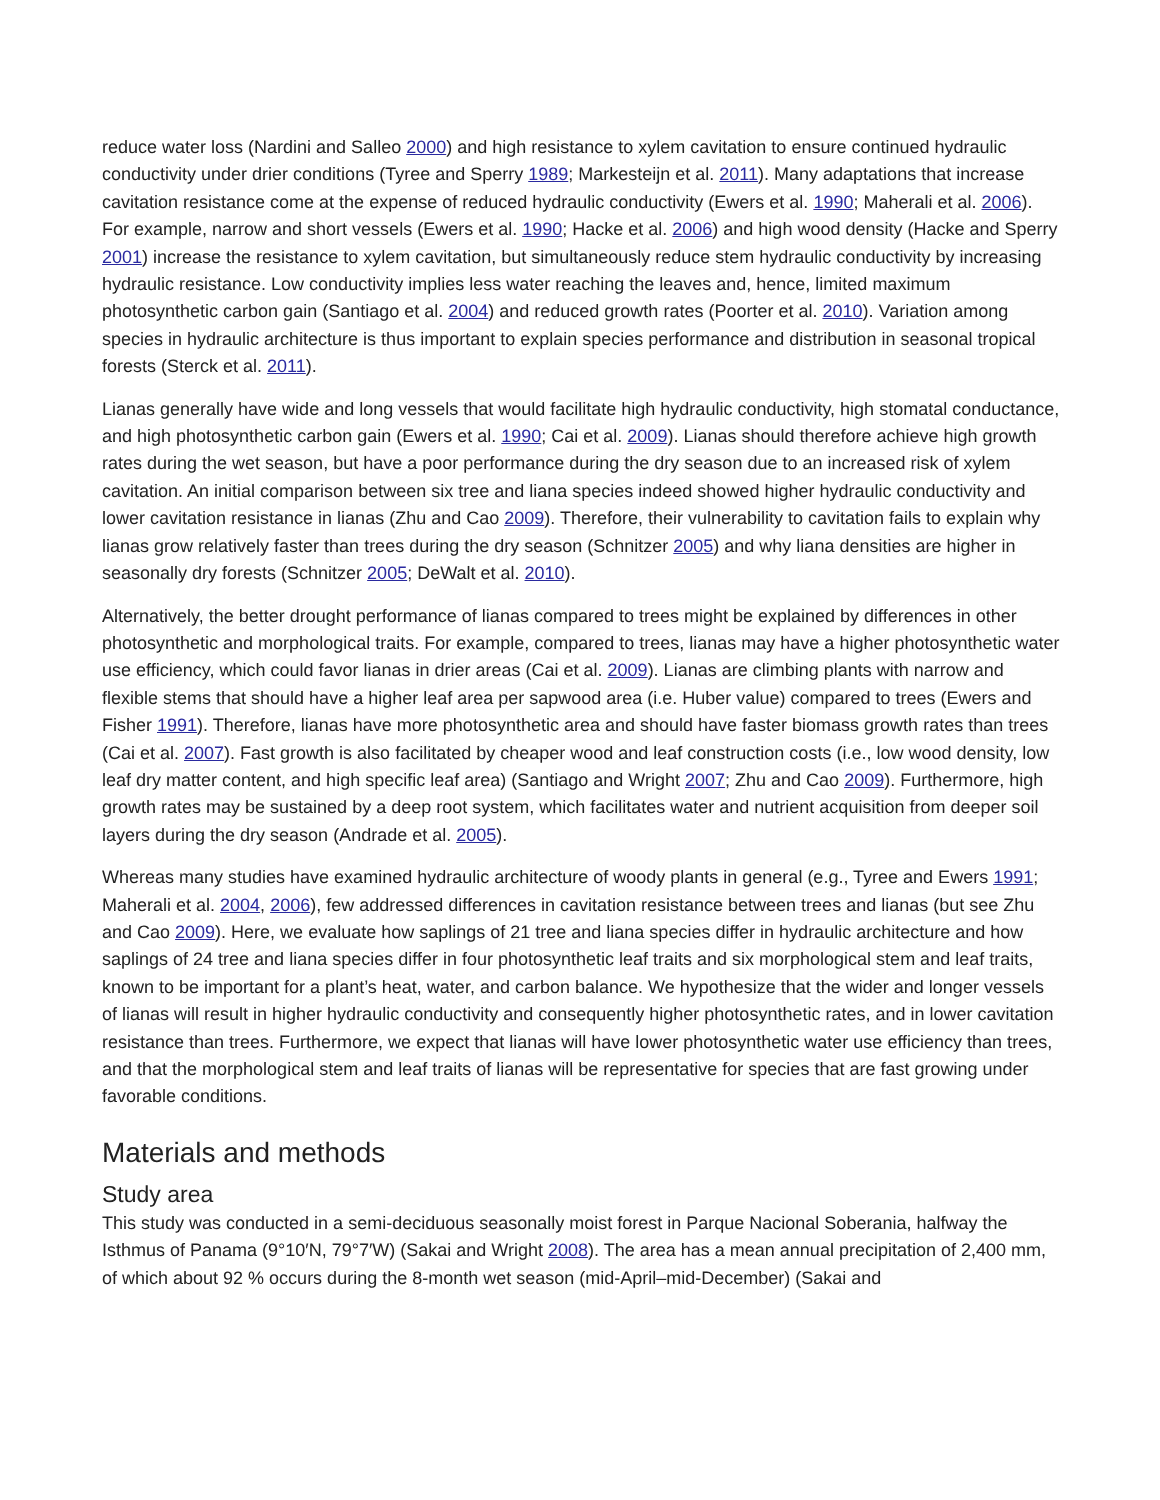reduce water loss (Nardini and Salleo 2000) and high resistance to xylem cavitation to ensure continued hydraulic conductivity under drier conditions (Tyree and Sperry 1989; Markesteijn et al. 2011). Many adaptations that increase cavitation resistance come at the expense of reduced hydraulic conductivity (Ewers et al. 1990; Maherali et al. 2006). For example, narrow and short vessels (Ewers et al. 1990; Hacke et al. 2006) and high wood density (Hacke and Sperry 2001) increase the resistance to xylem cavitation, but simultaneously reduce stem hydraulic conductivity by increasing hydraulic resistance. Low conductivity implies less water reaching the leaves and, hence, limited maximum photosynthetic carbon gain (Santiago et al. 2004) and reduced growth rates (Poorter et al. 2010). Variation among species in hydraulic architecture is thus important to explain species performance and distribution in seasonal tropical forests (Sterck et al. 2011).
Lianas generally have wide and long vessels that would facilitate high hydraulic conductivity, high stomatal conductance, and high photosynthetic carbon gain (Ewers et al. 1990; Cai et al. 2009). Lianas should therefore achieve high growth rates during the wet season, but have a poor performance during the dry season due to an increased risk of xylem cavitation. An initial comparison between six tree and liana species indeed showed higher hydraulic conductivity and lower cavitation resistance in lianas (Zhu and Cao 2009). Therefore, their vulnerability to cavitation fails to explain why lianas grow relatively faster than trees during the dry season (Schnitzer 2005) and why liana densities are higher in seasonally dry forests (Schnitzer 2005; DeWalt et al. 2010).
Alternatively, the better drought performance of lianas compared to trees might be explained by differences in other photosynthetic and morphological traits. For example, compared to trees, lianas may have a higher photosynthetic water use efficiency, which could favor lianas in drier areas (Cai et al. 2009). Lianas are climbing plants with narrow and flexible stems that should have a higher leaf area per sapwood area (i.e. Huber value) compared to trees (Ewers and Fisher 1991). Therefore, lianas have more photosynthetic area and should have faster biomass growth rates than trees (Cai et al. 2007). Fast growth is also facilitated by cheaper wood and leaf construction costs (i.e., low wood density, low leaf dry matter content, and high specific leaf area) (Santiago and Wright 2007; Zhu and Cao 2009). Furthermore, high growth rates may be sustained by a deep root system, which facilitates water and nutrient acquisition from deeper soil layers during the dry season (Andrade et al. 2005).
Whereas many studies have examined hydraulic architecture of woody plants in general (e.g., Tyree and Ewers 1991; Maherali et al. 2004, 2006), few addressed differences in cavitation resistance between trees and lianas (but see Zhu and Cao 2009). Here, we evaluate how saplings of 21 tree and liana species differ in hydraulic architecture and how saplings of 24 tree and liana species differ in four photosynthetic leaf traits and six morphological stem and leaf traits, known to be important for a plant’s heat, water, and carbon balance. We hypothesize that the wider and longer vessels of lianas will result in higher hydraulic conductivity and consequently higher photosynthetic rates, and in lower cavitation resistance than trees. Furthermore, we expect that lianas will have lower photosynthetic water use efficiency than trees, and that the morphological stem and leaf traits of lianas will be representative for species that are fast growing under favorable conditions.
Materials and methods
Study area
This study was conducted in a semi-deciduous seasonally moist forest in Parque Nacional Soberania, halfway the Isthmus of Panama (9°10′N, 79°7′W) (Sakai and Wright 2008). The area has a mean annual precipitation of 2,400 mm, of which about 92 % occurs during the 8-month wet season (mid-April–mid-December) (Sakai and